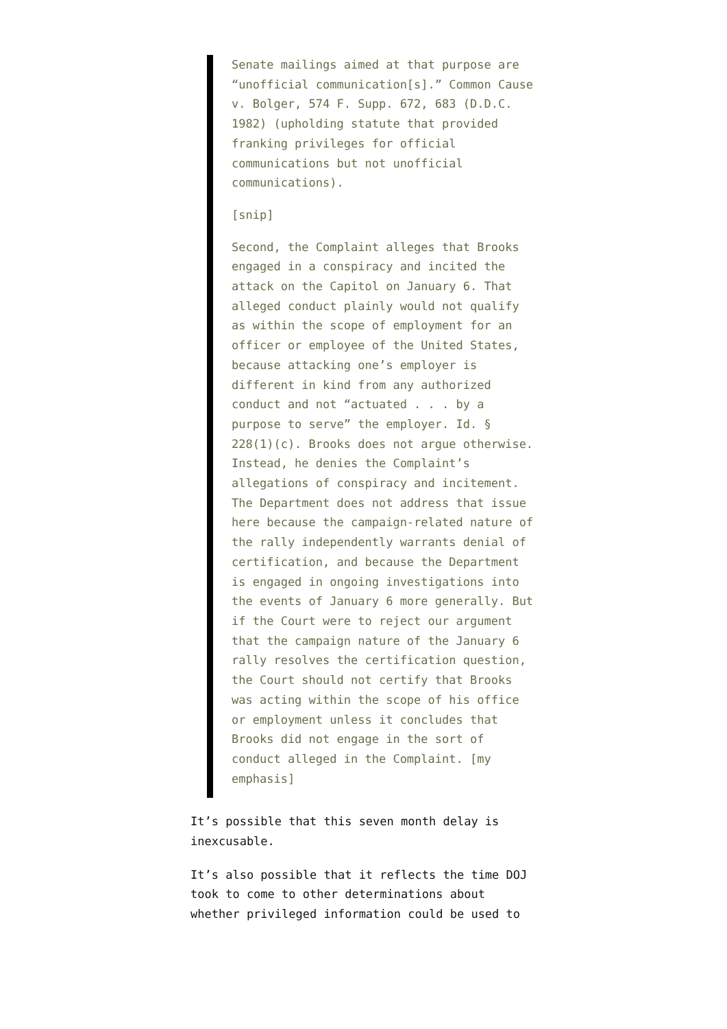Senate mailings aimed at that purpose are “unofficial communication[s].” Common Cause v. Bolger, 574 F. Supp. 672, 683 (D.D.C. 1982) (upholding statute that provided franking privileges for official communications but not unofficial communications).
[snip]
Second, the Complaint alleges that Brooks engaged in a conspiracy and incited the attack on the Capitol on January 6. That alleged conduct plainly would not qualify as within the scope of employment for an officer or employee of the United States, because attacking one’s employer is different in kind from any authorized conduct and not “actuated . . . by a purpose to serve” the employer. Id. § 228(1)(c). Brooks does not argue otherwise. Instead, he denies the Complaint’s allegations of conspiracy and incitement. The Department does not address that issue here because the campaign-related nature of the rally independently warrants denial of certification, and because the Department is engaged in ongoing investigations into the events of January 6 more generally. But if the Court were to reject our argument that the campaign nature of the January 6 rally resolves the certification question, the Court should not certify that Brooks was acting within the scope of his office or employment unless it concludes that Brooks did not engage in the sort of conduct alleged in the Complaint. [my emphasis]
It’s possible that this seven month delay is inexcusable.
It’s also possible that it reflects the time DOJ took to come to other determinations about whether privileged information could be used to